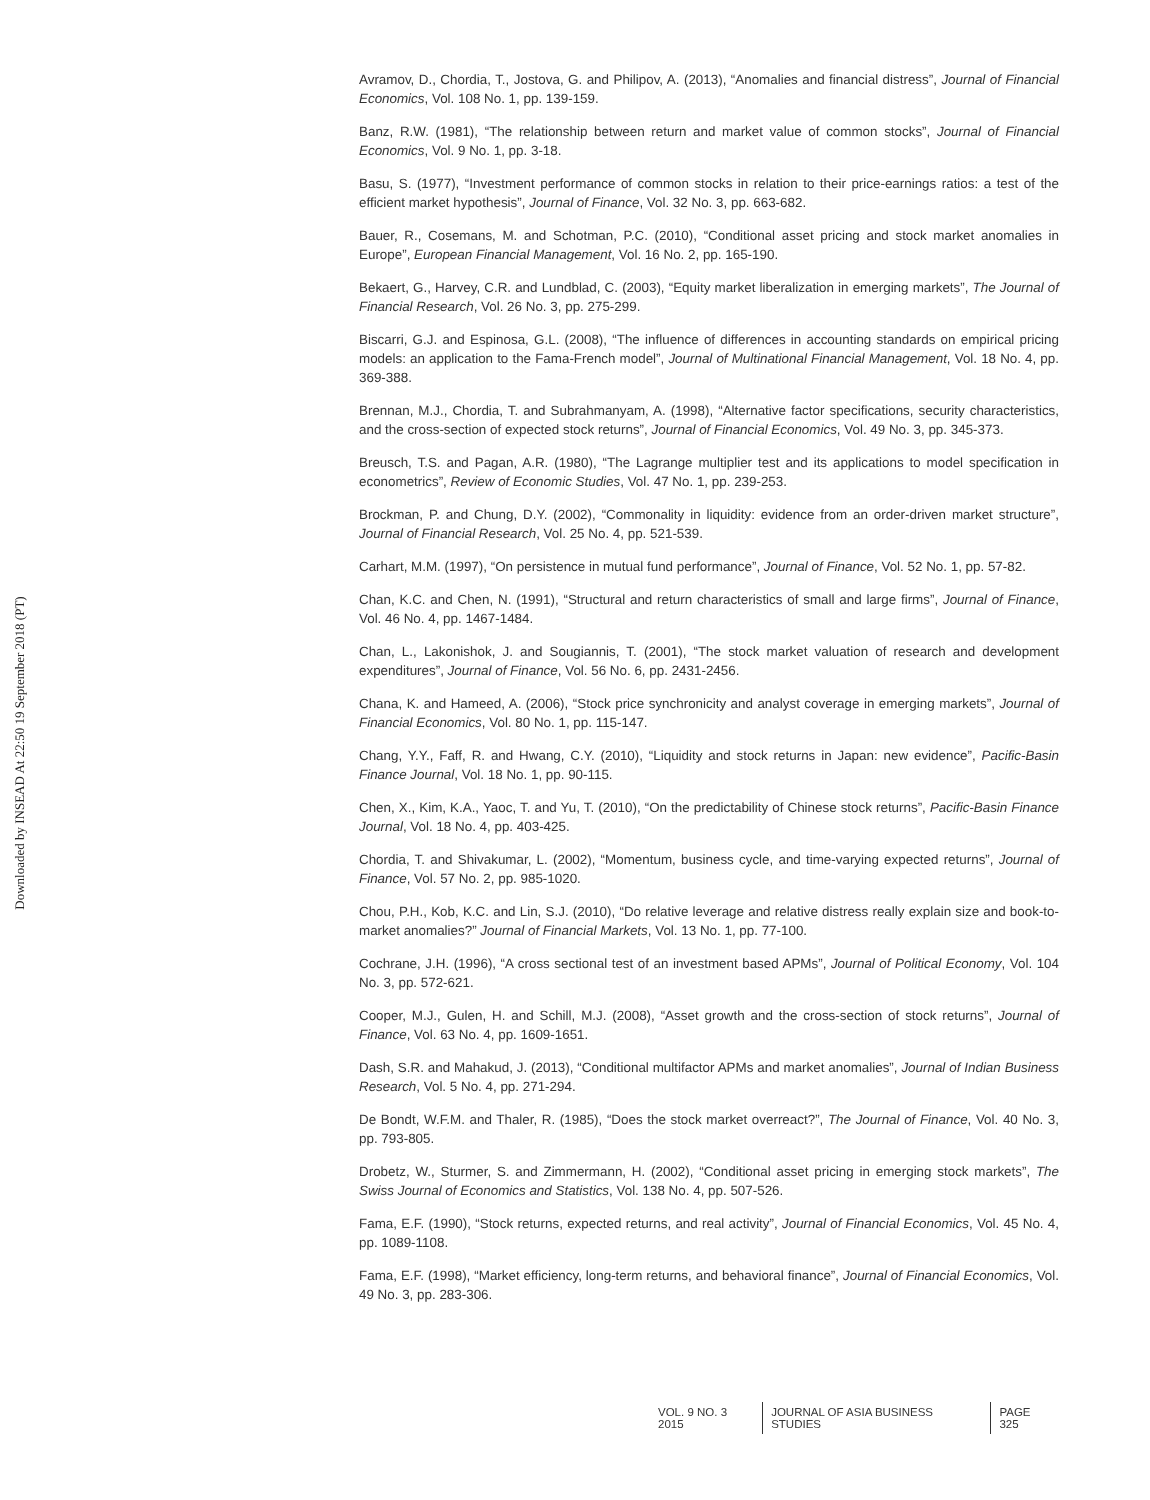Downloaded by INSEAD At 22:50 19 September 2018 (PT)
Avramov, D., Chordia, T., Jostova, G. and Philipov, A. (2013), “Anomalies and financial distress”, Journal of Financial Economics, Vol. 108 No. 1, pp. 139-159.
Banz, R.W. (1981), “The relationship between return and market value of common stocks”, Journal of Financial Economics, Vol. 9 No. 1, pp. 3-18.
Basu, S. (1977), “Investment performance of common stocks in relation to their price-earnings ratios: a test of the efficient market hypothesis”, Journal of Finance, Vol. 32 No. 3, pp. 663-682.
Bauer, R., Cosemans, M. and Schotman, P.C. (2010), “Conditional asset pricing and stock market anomalies in Europe”, European Financial Management, Vol. 16 No. 2, pp. 165-190.
Bekaert, G., Harvey, C.R. and Lundblad, C. (2003), “Equity market liberalization in emerging markets”, The Journal of Financial Research, Vol. 26 No. 3, pp. 275-299.
Biscarri, G.J. and Espinosa, G.L. (2008), “The influence of differences in accounting standards on empirical pricing models: an application to the Fama-French model”, Journal of Multinational Financial Management, Vol. 18 No. 4, pp. 369-388.
Brennan, M.J., Chordia, T. and Subrahmanyam, A. (1998), “Alternative factor specifications, security characteristics, and the cross-section of expected stock returns”, Journal of Financial Economics, Vol. 49 No. 3, pp. 345-373.
Breusch, T.S. and Pagan, A.R. (1980), “The Lagrange multiplier test and its applications to model specification in econometrics”, Review of Economic Studies, Vol. 47 No. 1, pp. 239-253.
Brockman, P. and Chung, D.Y. (2002), “Commonality in liquidity: evidence from an order-driven market structure”, Journal of Financial Research, Vol. 25 No. 4, pp. 521-539.
Carhart, M.M. (1997), “On persistence in mutual fund performance”, Journal of Finance, Vol. 52 No. 1, pp. 57-82.
Chan, K.C. and Chen, N. (1991), “Structural and return characteristics of small and large firms”, Journal of Finance, Vol. 46 No. 4, pp. 1467-1484.
Chan, L., Lakonishok, J. and Sougiannis, T. (2001), “The stock market valuation of research and development expenditures”, Journal of Finance, Vol. 56 No. 6, pp. 2431-2456.
Chana, K. and Hameed, A. (2006), “Stock price synchronicity and analyst coverage in emerging markets”, Journal of Financial Economics, Vol. 80 No. 1, pp. 115-147.
Chang, Y.Y., Faff, R. and Hwang, C.Y. (2010), “Liquidity and stock returns in Japan: new evidence”, Pacific-Basin Finance Journal, Vol. 18 No. 1, pp. 90-115.
Chen, X., Kim, K.A., Yaoc, T. and Yu, T. (2010), “On the predictability of Chinese stock returns”, Pacific-Basin Finance Journal, Vol. 18 No. 4, pp. 403-425.
Chordia, T. and Shivakumar, L. (2002), “Momentum, business cycle, and time-varying expected returns”, Journal of Finance, Vol. 57 No. 2, pp. 985-1020.
Chou, P.H., Kob, K.C. and Lin, S.J. (2010), “Do relative leverage and relative distress really explain size and book-to-market anomalies?” Journal of Financial Markets, Vol. 13 No. 1, pp. 77-100.
Cochrane, J.H. (1996), “A cross sectional test of an investment based APMs”, Journal of Political Economy, Vol. 104 No. 3, pp. 572-621.
Cooper, M.J., Gulen, H. and Schill, M.J. (2008), “Asset growth and the cross-section of stock returns”, Journal of Finance, Vol. 63 No. 4, pp. 1609-1651.
Dash, S.R. and Mahakud, J. (2013), “Conditional multifactor APMs and market anomalies”, Journal of Indian Business Research, Vol. 5 No. 4, pp. 271-294.
De Bondt, W.F.M. and Thaler, R. (1985), “Does the stock market overreact?”, The Journal of Finance, Vol. 40 No. 3, pp. 793-805.
Drobetz, W., Sturmer, S. and Zimmermann, H. (2002), “Conditional asset pricing in emerging stock markets”, The Swiss Journal of Economics and Statistics, Vol. 138 No. 4, pp. 507-526.
Fama, E.F. (1990), “Stock returns, expected returns, and real activity”, Journal of Financial Economics, Vol. 45 No. 4, pp. 1089-1108.
Fama, E.F. (1998), “Market efficiency, long-term returns, and behavioral finance”, Journal of Financial Economics, Vol. 49 No. 3, pp. 283-306.
VOL. 9 NO. 3 2015 JOURNAL OF ASIA BUSINESS STUDIES PAGE 325